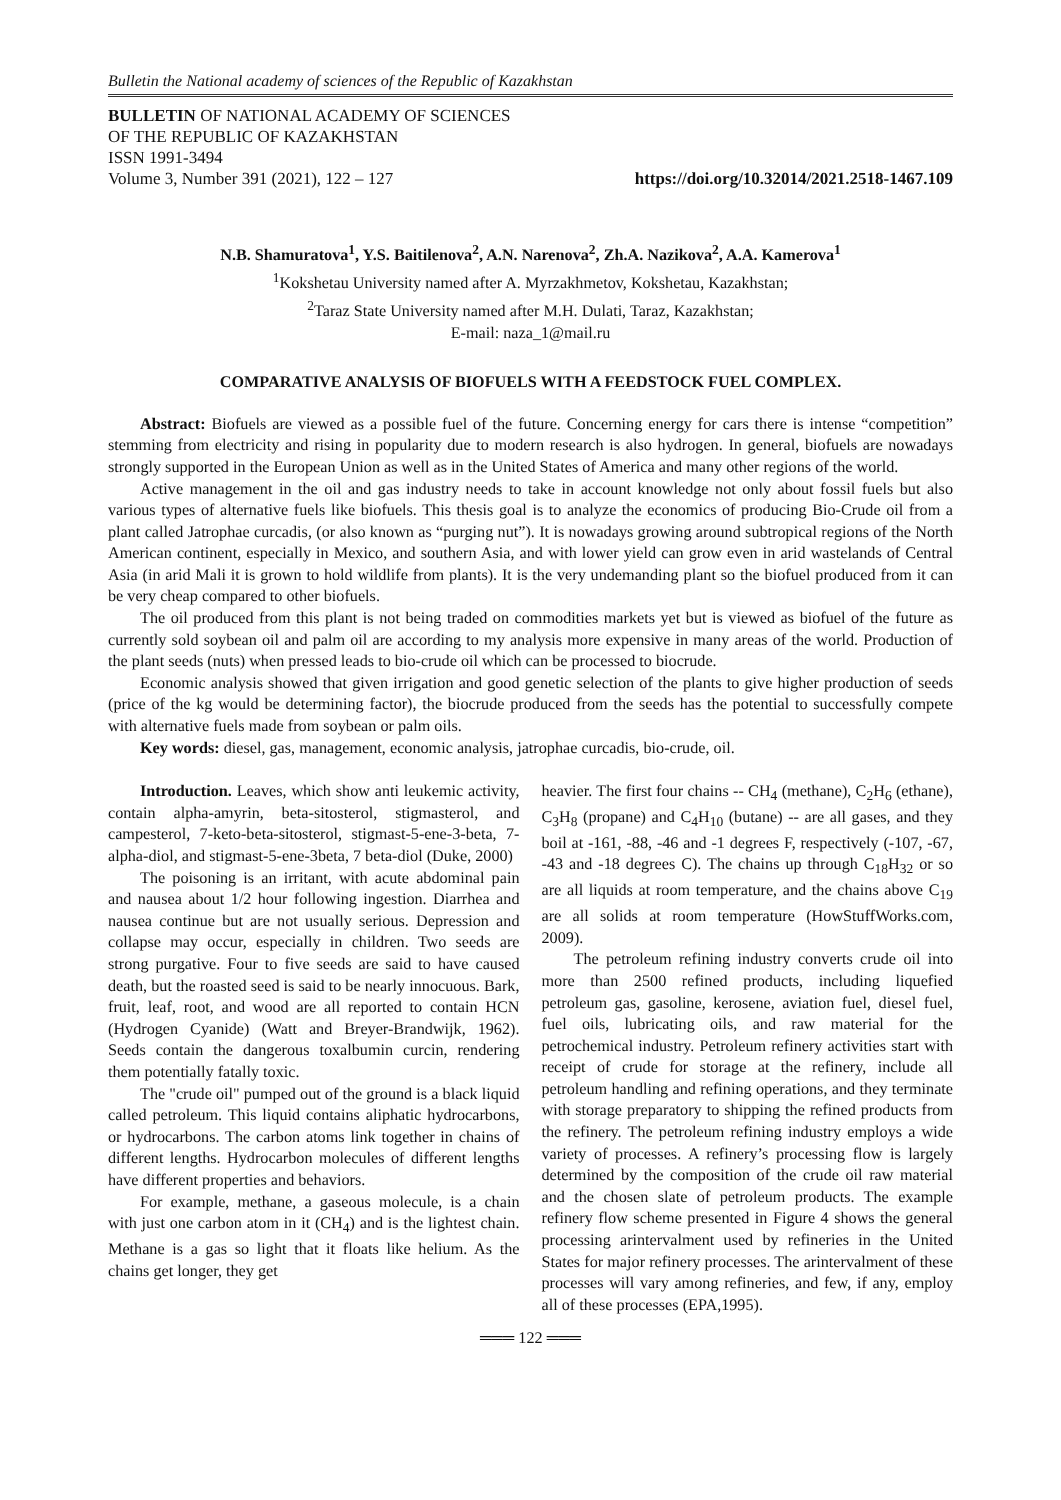Bulletin the National academy of sciences of the Republic of Kazakhstan
BULLETIN OF NATIONAL ACADEMY OF SCIENCES
OF THE REPUBLIC OF KAZAKHSTAN
ISSN 1991-3494
Volume 3, Number 391 (2021), 122 – 127 https://doi.org/10.32014/2021.2518-1467.109
N.B. Shamuratova<sup>1</sup>, Y.S. Baitilenova<sup>2</sup>, A.N. Narenova<sup>2</sup>, Zh.A. Nazikova<sup>2</sup>, A.A. Kamerova<sup>1</sup>
<sup>1</sup> Kokshetau University named after A. Myrzakhmetov, Kokshetau, Kazakhstan;
<sup>2</sup> Taraz State University named after M.H. Dulati, Taraz, Kazakhstan;
E-mail: naza_1@mail.ru
COMPARATIVE ANALYSIS OF BIOFUELS WITH A FEEDSTOCK FUEL COMPLEX.
Abstract: Biofuels are viewed as a possible fuel of the future. Concerning energy for cars there is intense “competition” stemming from electricity and rising in popularity due to modern research is also hydrogen. In general, biofuels are nowadays strongly supported in the European Union as well as in the United States of America and many other regions of the world.
Active management in the oil and gas industry needs to take in account knowledge not only about fossil fuels but also various types of alternative fuels like biofuels. This thesis goal is to analyze the economics of producing Bio-Crude oil from a plant called Jatrophae curcadis, (or also known as “purging nut”). It is nowadays growing around subtropical regions of the North American continent, especially in Mexico, and southern Asia, and with lower yield can grow even in arid wastelands of Central Asia (in arid Mali it is grown to hold wildlife from plants). It is the very undemanding plant so the biofuel produced from it can be very cheap compared to other biofuels.
The oil produced from this plant is not being traded on commodities markets yet but is viewed as biofuel of the future as currently sold soybean oil and palm oil are according to my analysis more expensive in many areas of the world. Production of the plant seeds (nuts) when pressed leads to bio-crude oil which can be processed to biocrude.
Economic analysis showed that given irrigation and good genetic selection of the plants to give higher production of seeds (price of the kg would be determining factor), the biocrude produced from the seeds has the potential to successfully compete with alternative fuels made from soybean or palm oils.
Key words: diesel, gas, management, economic analysis, jatrophae curcadis, bio-crude, oil.
Introduction. Leaves, which show anti leukemic activity, contain alpha-amyrin, beta-sitosterol, stigmasterol, and campesterol, 7-keto-beta-sitosterol, stigmast-5-ene-3-beta, 7-alpha-diol, and stigmast-5-ene-3beta, 7 beta-diol (Duke, 2000)
The poisoning is an irritant, with acute abdominal pain and nausea about 1/2 hour following ingestion. Diarrhea and nausea continue but are not usually serious. Depression and collapse may occur, especially in children. Two seeds are strong purgative. Four to five seeds are said to have caused death, but the roasted seed is said to be nearly innocuous. Bark, fruit, leaf, root, and wood are all reported to contain HCN (Hydrogen Cyanide) (Watt and Breyer-Brandwijk, 1962). Seeds contain the dangerous toxalbumin curcin, rendering them potentially fatally toxic.
The "crude oil" pumped out of the ground is a black liquid called petroleum. This liquid contains aliphatic hydrocarbons, or hydrocarbons. The carbon atoms link together in chains of different lengths. Hydrocarbon molecules of different lengths have different properties and behaviors.
For example, methane, a gaseous molecule, is a chain with just one carbon atom in it (CH<sub>4</sub>) and is the lightest chain. Methane is a gas so light that it floats like helium. As the chains get longer, they get
heavier. The first four chains -- CH<sub>4</sub> (methane), C<sub>2</sub>H<sub>6</sub> (ethane), C<sub>3</sub>H<sub>8</sub> (propane) and C<sub>4</sub>H<sub>10</sub> (butane) -- are all gases, and they boil at -161, -88, -46 and -1 degrees F, respectively (-107, -67, -43 and -18 degrees C). The chains up through C<sub>18</sub>H<sub>32</sub> or so are all liquids at room temperature, and the chains above C<sub>19</sub> are all solids at room temperature (HowStuffWorks.com, 2009).
The petroleum refining industry converts crude oil into more than 2500 refined products, including liquefied petroleum gas, gasoline, kerosene, aviation fuel, diesel fuel, fuel oils, lubricating oils, and raw material for the petrochemical industry. Petroleum refinery activities start with receipt of crude for storage at the refinery, include all petroleum handling and refining operations, and they terminate with storage preparatory to shipping the refined products from the refinery. The petroleum refining industry employs a wide variety of processes. A refinery’s processing flow is largely determined by the composition of the crude oil raw material and the chosen slate of petroleum products. The example refinery flow scheme presented in Figure 4 shows the general processing arintervalment used by refineries in the United States for major refinery processes. The arintervalment of these processes will vary among refineries, and few, if any, employ all of these processes (EPA,1995).
═══ 122 ═══